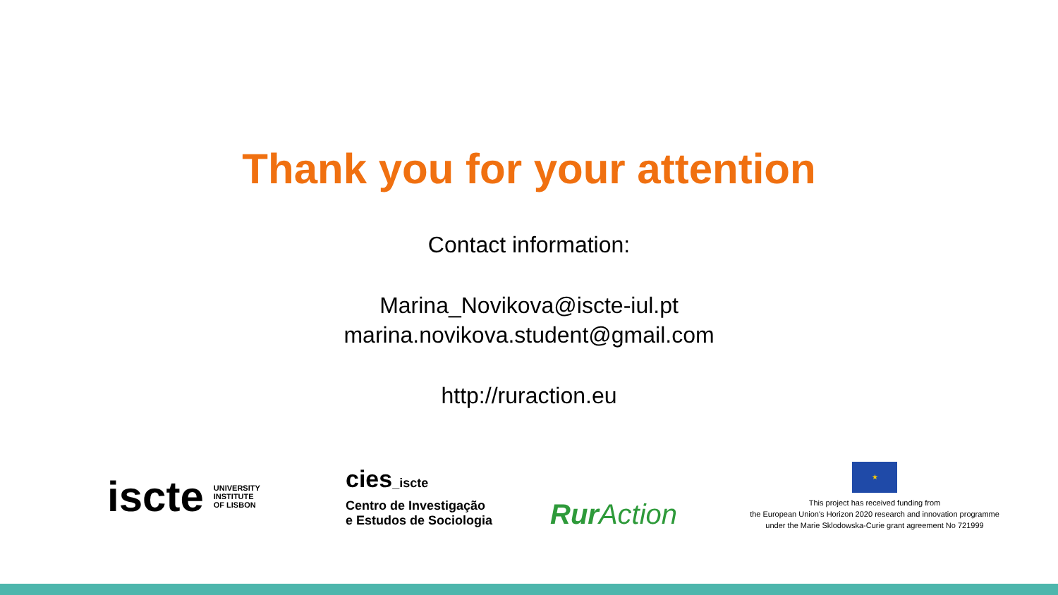Thank you for your attention
Contact information:
Marina_Novikova@iscte-iul.pt
marina.novikova.student@gmail.com
http://ruraction.eu
iscte UNIVERSITY
INSTITUTE
OF LISBON
cies_iscte
Centro de Investigação
e Estudos de Sociologia
Rur Action
★
This project has received funding from
the European Union's Horizon 2020 research and innovation programme
under the Marie Sklodowska-Curie grant agreement No 721999